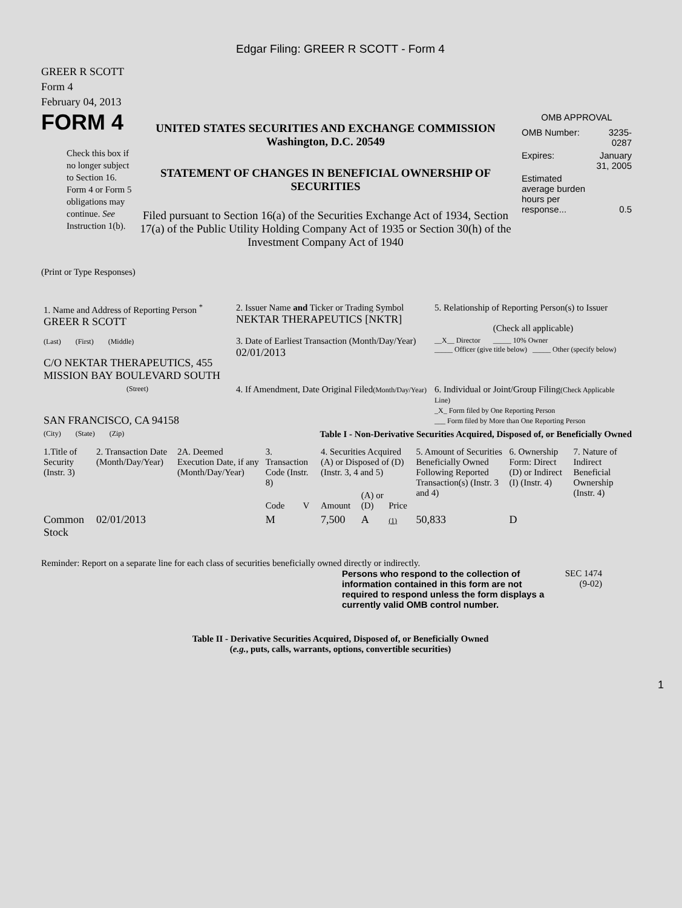Edgar Filing: GREER R SCOTT - Form 4
GREER R SCOTT
Form 4
February 04, 2013
FORM 4
Check this box if no longer subject to Section 16. Form 4 or Form 5 obligations may continue. See Instruction 1(b).
UNITED STATES SECURITIES AND EXCHANGE COMMISSION
Washington, D.C. 20549
STATEMENT OF CHANGES IN BENEFICIAL OWNERSHIP OF SECURITIES
Filed pursuant to Section 16(a) of the Securities Exchange Act of 1934, Section 17(a) of the Public Utility Holding Company Act of 1935 or Section 30(h) of the Investment Company Act of 1940
OMB APPROVAL
| OMB Number: | 3235-0287 |
| Expires: | January 31, 2005 |
| Estimated average burden hours per response... | 0.5 |
(Print or Type Responses)
| 1. Name and Address of Reporting Person <sup>*</sup> GREER R SCOTT | 2. Issuer Name and Ticker or Trading Symbol NEKTAR THERAPEUTICS [NKTR] | 5. Relationship of Reporting Person(s) to Issuer (Check all applicable) |
| (Last) (First) (Middle) C/O NEKTAR THERAPEUTICS, 455 MISSION BAY BOULEVARD SOUTH | 3. Date of Earliest Transaction (Month/Day/Year) 02/01/2013 | __X__ Director _____ 10% Owner _____ Officer (give title below) _____ Other (specify below) |
| (Street) SAN FRANCISCO, CA 94158 | 4. If Amendment, Date Original Filed (Month/Day/Year) | 6. Individual or Joint/Group Filing (Check Applicable Line) _X_ Form filed by One Reporting Person ___ Form filed by More than One Reporting Person |
| (City) (State) (Zip) | Table I - Non-Derivative Securities Acquired, Disposed of, or Beneficially Owned | |
| 1.Title of Security (Instr. 3) | 2. Transaction Date (Month/Day/Year) | 2A. Deemed Execution Date, if any (Month/Day/Year) | 3. Transaction Code (Instr. 8) | | 4. Securities Acquired (A) or Disposed of (D) (Instr. 3, 4 and 5) | | | 5. Amount of Securities Beneficially Owned Following Reported Transaction(s) (Instr. 3 and 4) | 6. Ownership Form: Direct (D) or Indirect (I) (Instr. 4) | 7. Nature of Indirect Beneficial Ownership (Instr. 4) |
| --- | --- | --- | --- | --- | --- | --- | --- | --- | --- | --- |
| | | | Code | V | Amount | (A) or (D) | Price | | | |
| Common Stock | 02/01/2013 | | M | | 7,500 | A | (1) | 50,833 | D | |
Reminder: Report on a separate line for each class of securities beneficially owned directly or indirectly.
Persons who respond to the collection of information contained in this form are not required to respond unless the form displays a currently valid OMB control number.
SEC 1474
(9-02)
Table II - Derivative Securities Acquired, Disposed of, or Beneficially Owned
(e.g., puts, calls, warrants, options, convertible securities)
1